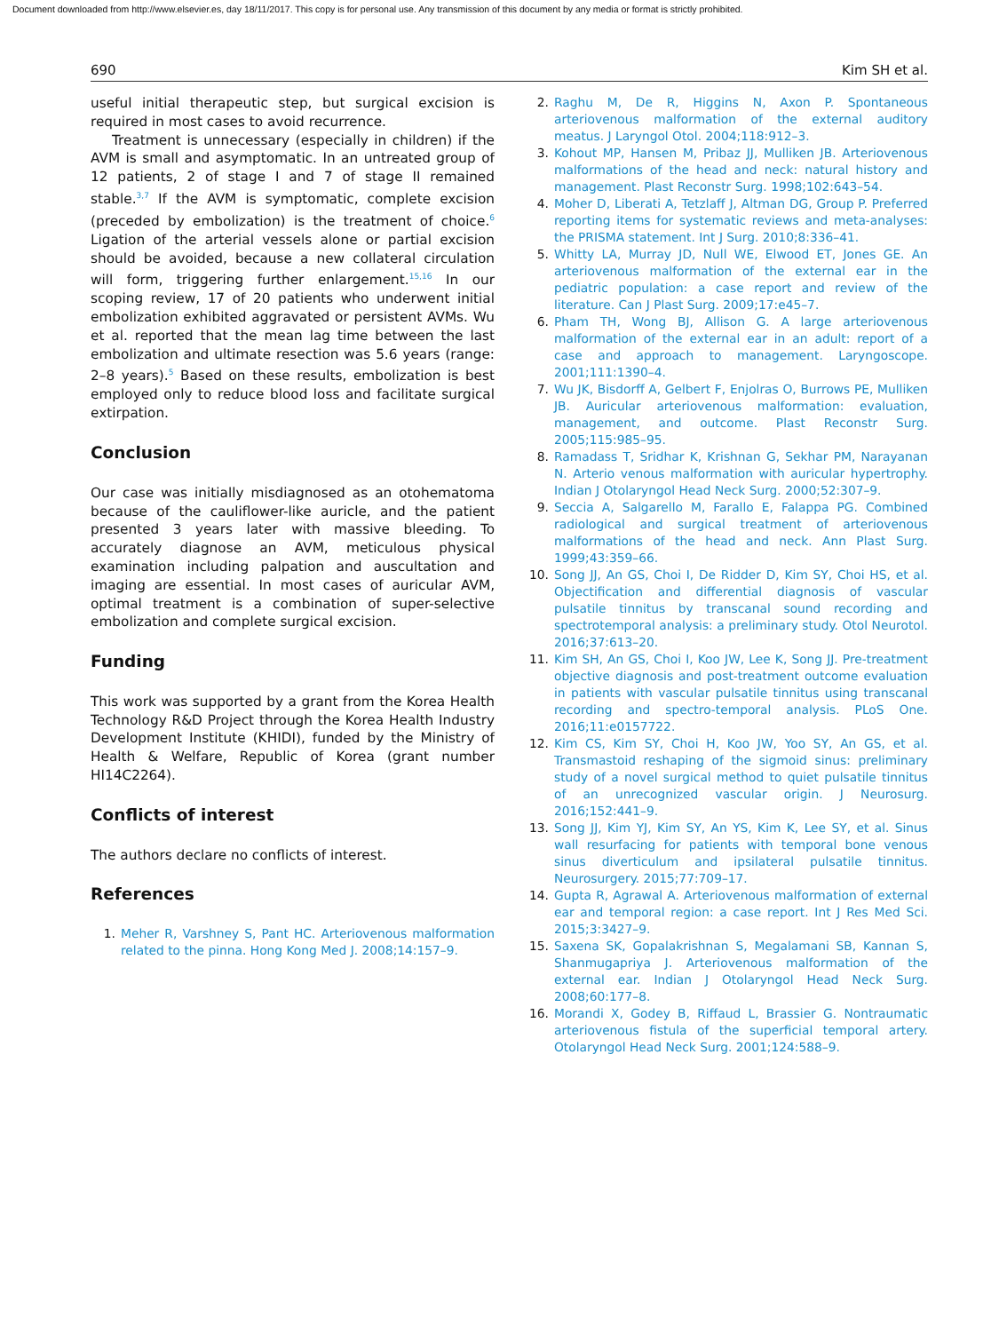Document downloaded from http://www.elsevier.es, day 18/11/2017. This copy is for personal use. Any transmission of this document by any media or format is strictly prohibited.
690 Kim SH et al.
useful initial therapeutic step, but surgical excision is required in most cases to avoid recurrence.
Treatment is unnecessary (especially in children) if the AVM is small and asymptomatic. In an untreated group of 12 patients, 2 of stage I and 7 of stage II remained stable.<sup>3,7</sup> If the AVM is symptomatic, complete excision (preceded by embolization) is the treatment of choice.<sup>6</sup> Ligation of the arterial vessels alone or partial excision should be avoided, because a new collateral circulation will form, triggering further enlargement.<sup>15,16</sup> In our scoping review, 17 of 20 patients who underwent initial embolization exhibited aggravated or persistent AVMs. Wu et al. reported that the mean lag time between the last embolization and ultimate resection was 5.6 years (range: 2–8 years).<sup>5</sup> Based on these results, embolization is best employed only to reduce blood loss and facilitate surgical extirpation.
Conclusion
Our case was initially misdiagnosed as an otohematoma because of the cauliflower-like auricle, and the patient presented 3 years later with massive bleeding. To accurately diagnose an AVM, meticulous physical examination including palpation and auscultation and imaging are essential. In most cases of auricular AVM, optimal treatment is a combination of super-selective embolization and complete surgical excision.
Funding
This work was supported by a grant from the Korea Health Technology R&D Project through the Korea Health Industry Development Institute (KHIDI), funded by the Ministry of Health & Welfare, Republic of Korea (grant number HI14C2264).
Conflicts of interest
The authors declare no conflicts of interest.
References
1. Meher R, Varshney S, Pant HC. Arteriovenous malformation related to the pinna. Hong Kong Med J. 2008;14:157–9.
2. Raghu M, De R, Higgins N, Axon P. Spontaneous arteriovenous malformation of the external auditory meatus. J Laryngol Otol. 2004;118:912–3.
3. Kohout MP, Hansen M, Pribaz JJ, Mulliken JB. Arteriovenous malformations of the head and neck: natural history and management. Plast Reconstr Surg. 1998;102:643–54.
4. Moher D, Liberati A, Tetzlaff J, Altman DG, Group P. Preferred reporting items for systematic reviews and meta-analyses: the PRISMA statement. Int J Surg. 2010;8:336–41.
5. Whitty LA, Murray JD, Null WE, Elwood ET, Jones GE. An arteriovenous malformation of the external ear in the pediatric population: a case report and review of the literature. Can J Plast Surg. 2009;17:e45–7.
6. Pham TH, Wong BJ, Allison G. A large arteriovenous malformation of the external ear in an adult: report of a case and approach to management. Laryngoscope. 2001;111:1390–4.
7. Wu JK, Bisdorff A, Gelbert F, Enjolras O, Burrows PE, Mulliken JB. Auricular arteriovenous malformation: evaluation, management, and outcome. Plast Reconstr Surg. 2005;115:985–95.
8. Ramadass T, Sridhar K, Krishnan G, Sekhar PM, Narayanan N. Arterio venous malformation with auricular hypertrophy. Indian J Otolaryngol Head Neck Surg. 2000;52:307–9.
9. Seccia A, Salgarello M, Farallo E, Falappa PG. Combined radiological and surgical treatment of arteriovenous malformations of the head and neck. Ann Plast Surg. 1999;43:359–66.
10. Song JJ, An GS, Choi I, De Ridder D, Kim SY, Choi HS, et al. Objectification and differential diagnosis of vascular pulsatile tinnitus by transcanal sound recording and spectrotemporal analysis: a preliminary study. Otol Neurotol. 2016;37:613–20.
11. Kim SH, An GS, Choi I, Koo JW, Lee K, Song JJ. Pre-treatment objective diagnosis and post-treatment outcome evaluation in patients with vascular pulsatile tinnitus using transcanal recording and spectro-temporal analysis. PLoS One. 2016;11:e0157722.
12. Kim CS, Kim SY, Choi H, Koo JW, Yoo SY, An GS, et al. Transmastoid reshaping of the sigmoid sinus: preliminary study of a novel surgical method to quiet pulsatile tinnitus of an unrecognized vascular origin. J Neurosurg. 2016;152:441–9.
13. Song JJ, Kim YJ, Kim SY, An YS, Kim K, Lee SY, et al. Sinus wall resurfacing for patients with temporal bone venous sinus diverticulum and ipsilateral pulsatile tinnitus. Neurosurgery. 2015;77:709–17.
14. Gupta R, Agrawal A. Arteriovenous malformation of external ear and temporal region: a case report. Int J Res Med Sci. 2015;3:3427–9.
15. Saxena SK, Gopalakrishnan S, Megalamani SB, Kannan S, Shanmugapriya J. Arteriovenous malformation of the external ear. Indian J Otolaryngol Head Neck Surg. 2008;60:177–8.
16. Morandi X, Godey B, Riffaud L, Brassier G. Nontraumatic arteriovenous fistula of the superficial temporal artery. Otolaryngol Head Neck Surg. 2001;124:588–9.